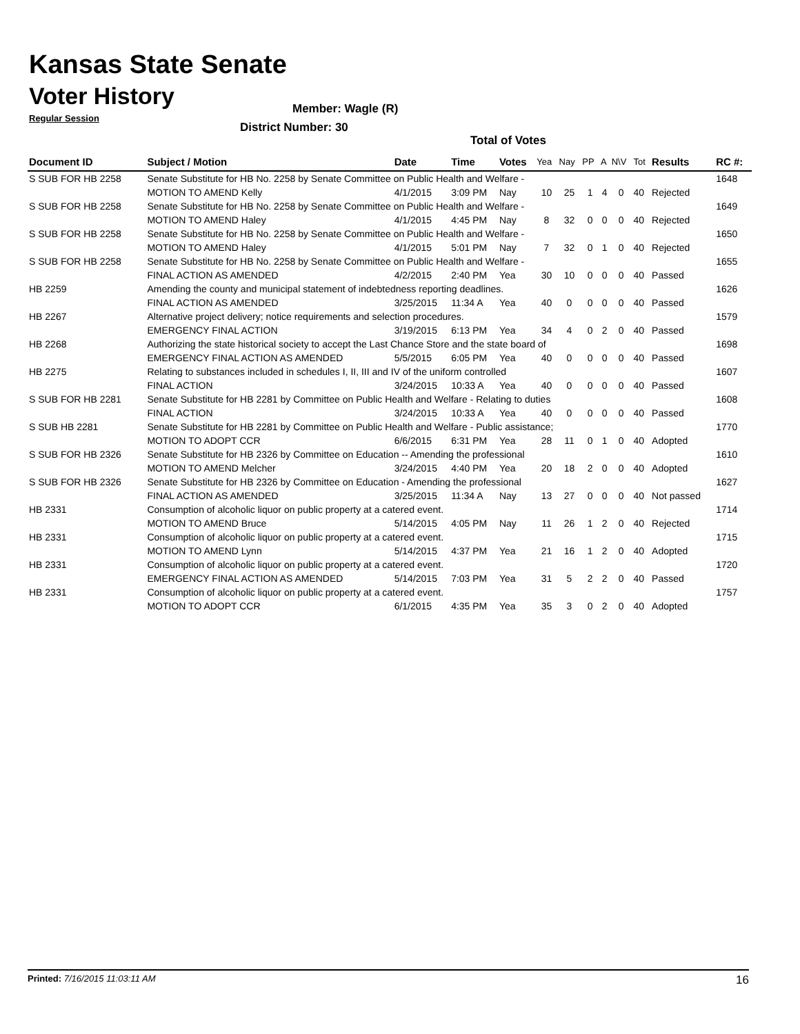Kansas State Senate
Voter History
Regular Session
Member: Wagle (R)
District Number: 30
Total of Votes
| Document ID | Subject / Motion | Date | Time | Votes | Yea | Nay | PP | A | N\V | Tot | Results | RC #: |
| --- | --- | --- | --- | --- | --- | --- | --- | --- | --- | --- | --- | --- |
| S SUB FOR HB 2258 | Senate Substitute for HB No. 2258 by Senate Committee on Public Health and Welfare - | | | | | | | | | | | 1648 |
| | MOTION TO AMEND Kelly | 4/1/2015 | 3:09 PM | Nay | 10 | 25 | 1 | 4 | 0 | 40 | Rejected | |
| S SUB FOR HB 2258 | Senate Substitute for HB No. 2258 by Senate Committee on Public Health and Welfare - | | | | | | | | | | | 1649 |
| | MOTION TO AMEND Haley | 4/1/2015 | 4:45 PM | Nay | 8 | 32 | 0 | 0 | 0 | 40 | Rejected | |
| S SUB FOR HB 2258 | Senate Substitute for HB No. 2258 by Senate Committee on Public Health and Welfare - | | | | | | | | | | | 1650 |
| | MOTION TO AMEND Haley | 4/1/2015 | 5:01 PM | Nay | 7 | 32 | 0 | 1 | 0 | 40 | Rejected | |
| S SUB FOR HB 2258 | Senate Substitute for HB No. 2258 by Senate Committee on Public Health and Welfare - | | | | | | | | | | | 1655 |
| | FINAL ACTION AS AMENDED | 4/2/2015 | 2:40 PM | Yea | 30 | 10 | 0 | 0 | 0 | 40 | Passed | |
| HB 2259 | Amending the county and municipal statement of indebtedness reporting deadlines. | | | | | | | | | | | 1626 |
| | FINAL ACTION AS AMENDED | 3/25/2015 | 11:34 A | Yea | 40 | 0 | 0 | 0 | 0 | 40 | Passed | |
| HB 2267 | Alternative project delivery; notice requirements and selection procedures. | | | | | | | | | | | 1579 |
| | EMERGENCY FINAL ACTION | 3/19/2015 | 6:13 PM | Yea | 34 | 4 | 0 | 2 | 0 | 40 | Passed | |
| HB 2268 | Authorizing the state historical society to accept the Last Chance Store and the state board of | | | | | | | | | | | 1698 |
| | EMERGENCY FINAL ACTION AS AMENDED | 5/5/2015 | 6:05 PM | Yea | 40 | 0 | 0 | 0 | 0 | 40 | Passed | |
| HB 2275 | Relating to substances included in schedules I, II, III and IV of the uniform controlled | | | | | | | | | | | 1607 |
| | FINAL ACTION | 3/24/2015 | 10:33 A | Yea | 40 | 0 | 0 | 0 | 0 | 40 | Passed | |
| S SUB FOR HB 2281 | Senate Substitute for HB 2281 by Committee on Public Health and Welfare - Relating to duties | | | | | | | | | | | 1608 |
| | FINAL ACTION | 3/24/2015 | 10:33 A | Yea | 40 | 0 | 0 | 0 | 0 | 40 | Passed | |
| S SUB HB 2281 | Senate Substitute for HB 2281 by Committee on Public Health and Welfare - Public assistance; | | | | | | | | | | | 1770 |
| | MOTION TO ADOPT CCR | 6/6/2015 | 6:31 PM | Yea | 28 | 11 | 0 | 1 | 0 | 40 | Adopted | |
| S SUB FOR HB 2326 | Senate Substitute for HB 2326 by Committee on Education -- Amending the professional | | | | | | | | | | | 1610 |
| | MOTION TO AMEND Melcher | 3/24/2015 | 4:40 PM | Yea | 20 | 18 | 2 | 0 | 0 | 40 | Adopted | |
| S SUB FOR HB 2326 | Senate Substitute for HB 2326 by Committee on Education - Amending the professional | | | | | | | | | | | 1627 |
| | FINAL ACTION AS AMENDED | 3/25/2015 | 11:34 A | Nay | 13 | 27 | 0 | 0 | 0 | 40 | Not passed | |
| HB 2331 | Consumption of alcoholic liquor on public property at a catered event. | | | | | | | | | | | 1714 |
| | MOTION TO AMEND Bruce | 5/14/2015 | 4:05 PM | Nay | 11 | 26 | 1 | 2 | 0 | 40 | Rejected | |
| HB 2331 | Consumption of alcoholic liquor on public property at a catered event. | | | | | | | | | | | 1715 |
| | MOTION TO AMEND Lynn | 5/14/2015 | 4:37 PM | Yea | 21 | 16 | 1 | 2 | 0 | 40 | Adopted | |
| HB 2331 | Consumption of alcoholic liquor on public property at a catered event. | | | | | | | | | | | 1720 |
| | EMERGENCY FINAL ACTION AS AMENDED | 5/14/2015 | 7:03 PM | Yea | 31 | 5 | 2 | 2 | 0 | 40 | Passed | |
| HB 2331 | Consumption of alcoholic liquor on public property at a catered event. | | | | | | | | | | | 1757 |
| | MOTION TO ADOPT CCR | 6/1/2015 | 4:35 PM | Yea | 35 | 3 | 0 | 2 | 0 | 40 | Adopted | |
Printed: 7/16/2015 11:03:11 AM 16